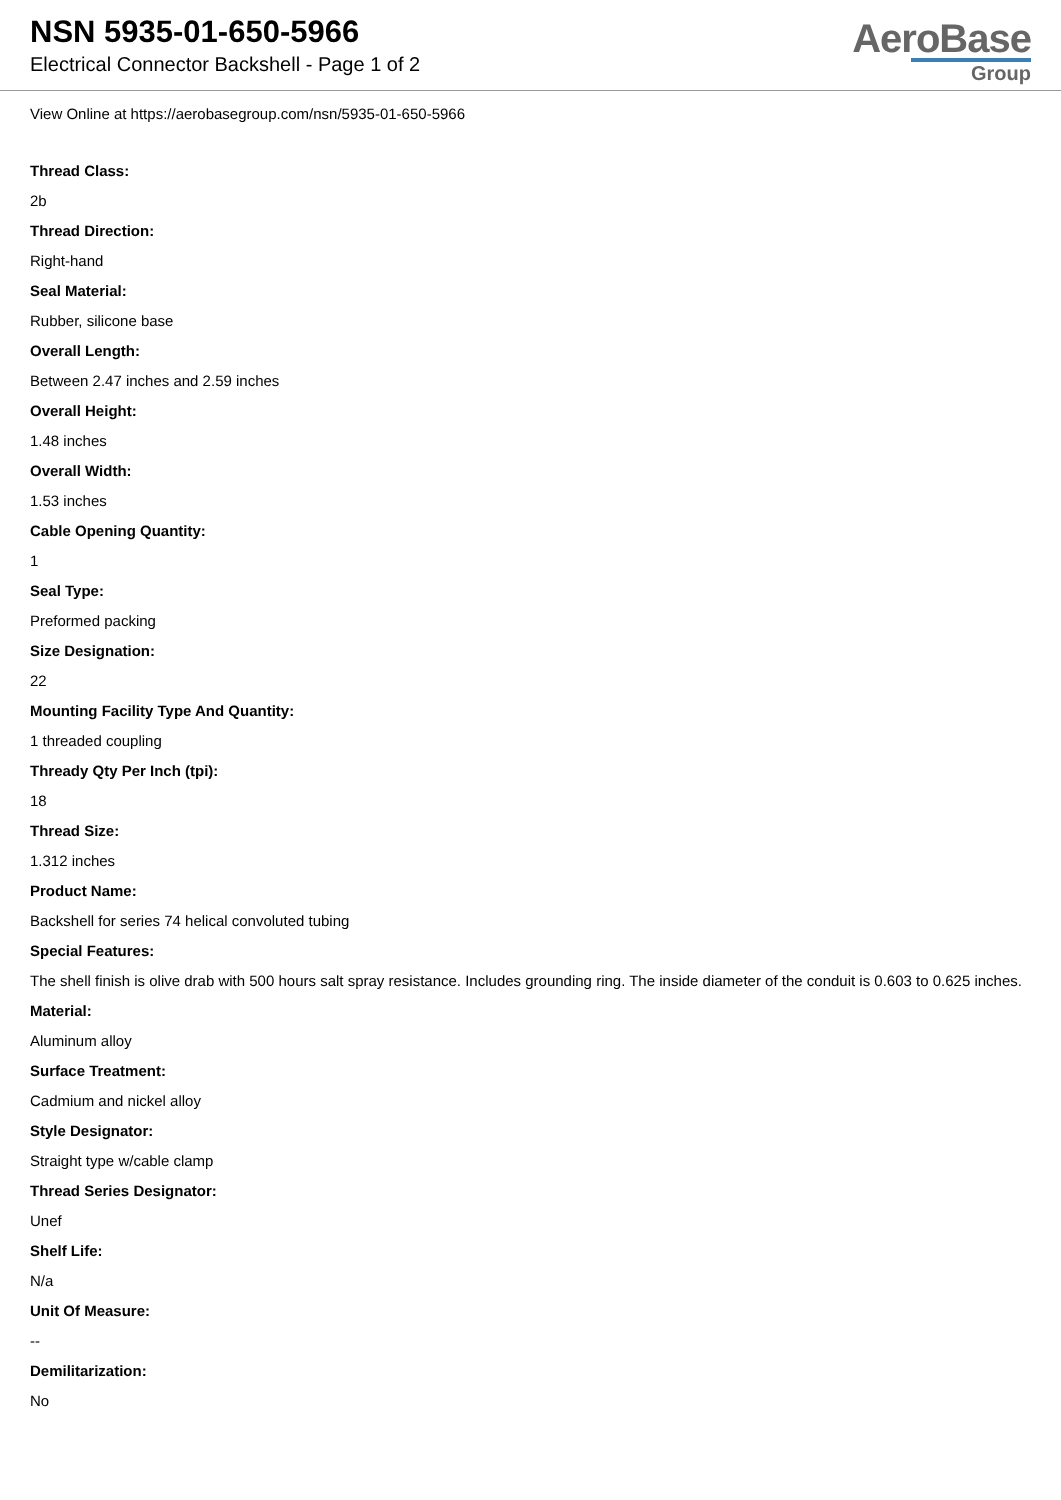NSN 5935-01-650-5966
Electrical Connector Backshell - Page 1 of 2
AeroBase
Group
View Online at https://aerobasegroup.com/nsn/5935-01-650-5966
Thread Class:
2b
Thread Direction:
Right-hand
Seal Material:
Rubber, silicone base
Overall Length:
Between 2.47 inches and 2.59 inches
Overall Height:
1.48 inches
Overall Width:
1.53 inches
Cable Opening Quantity:
1
Seal Type:
Preformed packing
Size Designation:
22
Mounting Facility Type And Quantity:
1 threaded coupling
Thready Qty Per Inch (tpi):
18
Thread Size:
1.312 inches
Product Name:
Backshell for series 74 helical convoluted tubing
Special Features:
The shell finish is olive drab with 500 hours salt spray resistance. Includes grounding ring. The inside diameter of the conduit is 0.603 to 0.625 inches.
Material:
Aluminum alloy
Surface Treatment:
Cadmium and nickel alloy
Style Designator:
Straight type w/cable clamp
Thread Series Designator:
Unef
Shelf Life:
N/a
Unit Of Measure:
--
Demilitarization:
No